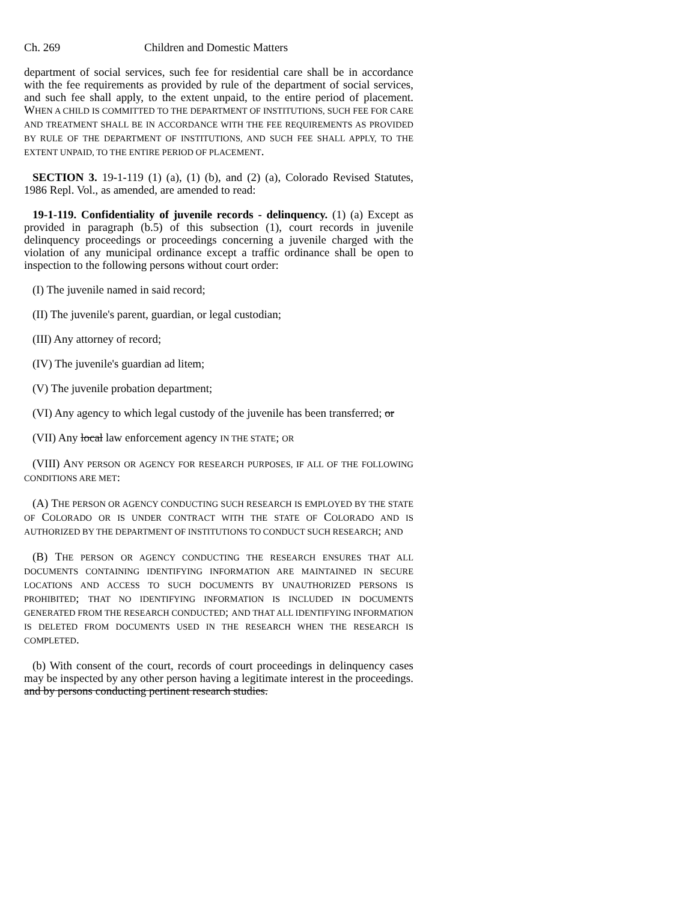Ch. 269 Children and Domestic Matters
department of social services, such fee for residential care shall be in accordance with the fee requirements as provided by rule of the department of social services, and such fee shall apply, to the extent unpaid, to the entire period of placement. WHEN A CHILD IS COMMITTED TO THE DEPARTMENT OF INSTITUTIONS, SUCH FEE FOR CARE AND TREATMENT SHALL BE IN ACCORDANCE WITH THE FEE REQUIREMENTS AS PROVIDED BY RULE OF THE DEPARTMENT OF INSTITUTIONS, AND SUCH FEE SHALL APPLY, TO THE EXTENT UNPAID, TO THE ENTIRE PERIOD OF PLACEMENT.
SECTION 3. 19-1-119 (1) (a), (1) (b), and (2) (a), Colorado Revised Statutes, 1986 Repl. Vol., as amended, are amended to read:
19-1-119. Confidentiality of juvenile records - delinquency. (1) (a) Except as provided in paragraph (b.5) of this subsection (1), court records in juvenile delinquency proceedings or proceedings concerning a juvenile charged with the violation of any municipal ordinance except a traffic ordinance shall be open to inspection to the following persons without court order:
(I) The juvenile named in said record;
(II) The juvenile's parent, guardian, or legal custodian;
(III) Any attorney of record;
(IV) The juvenile's guardian ad litem;
(V) The juvenile probation department;
(VI) Any agency to which legal custody of the juvenile has been transferred; or
(VII) Any local law enforcement agency IN THE STATE; OR
(VIII) ANY PERSON OR AGENCY FOR RESEARCH PURPOSES, IF ALL OF THE FOLLOWING CONDITIONS ARE MET:
(A) THE PERSON OR AGENCY CONDUCTING SUCH RESEARCH IS EMPLOYED BY THE STATE OF COLORADO OR IS UNDER CONTRACT WITH THE STATE OF COLORADO AND IS AUTHORIZED BY THE DEPARTMENT OF INSTITUTIONS TO CONDUCT SUCH RESEARCH; AND
(B) THE PERSON OR AGENCY CONDUCTING THE RESEARCH ENSURES THAT ALL DOCUMENTS CONTAINING IDENTIFYING INFORMATION ARE MAINTAINED IN SECURE LOCATIONS AND ACCESS TO SUCH DOCUMENTS BY UNAUTHORIZED PERSONS IS PROHIBITED; THAT NO IDENTIFYING INFORMATION IS INCLUDED IN DOCUMENTS GENERATED FROM THE RESEARCH CONDUCTED; AND THAT ALL IDENTIFYING INFORMATION IS DELETED FROM DOCUMENTS USED IN THE RESEARCH WHEN THE RESEARCH IS COMPLETED.
(b) With consent of the court, records of court proceedings in delinquency cases may be inspected by any other person having a legitimate interest in the proceedings. and by persons conducting pertinent research studies.